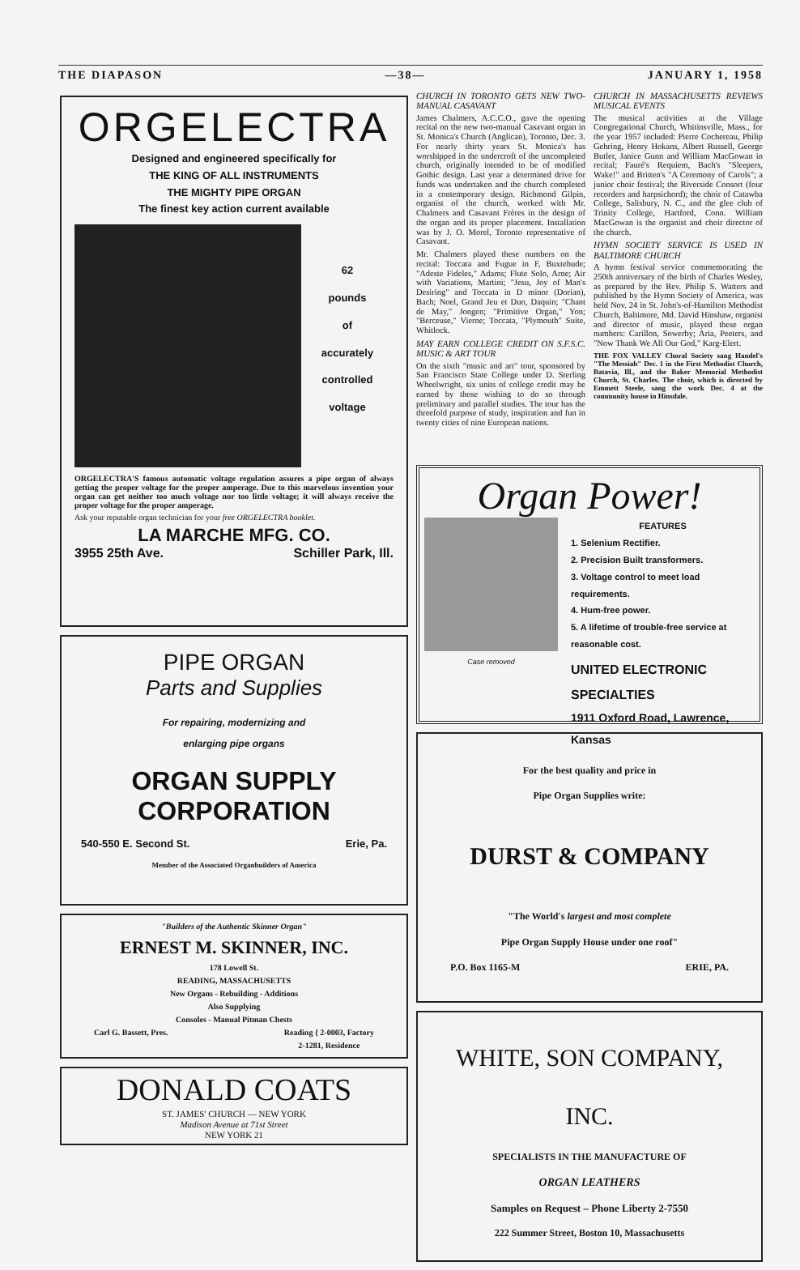THE DIAPASON —38— JANUARY 1, 1958
ORGELECTRA
Designed and engineered specifically for
THE KING OF ALL INSTRUMENTS
THE MIGHTY PIPE ORGAN
The finest key action current available
62
pounds
of
accurately
controlled
voltage
ORGELECTRA'S famous automatic voltage regulation assures a pipe organ of always getting the proper voltage for the proper amperage. Due to this marvelous invention your organ can get neither too much voltage nor too little voltage; it will always receive the proper voltage for the proper amperage.
Ask your reputable organ technician for your free ORGELECTRA booklet.
LA MARCHE MFG. CO.
3955 25th Ave. Schiller Park, Ill.
PIPE ORGAN
Parts and Supplies
For repairing, modernizing and
enlarging pipe organs
ORGAN SUPPLY CORPORATION
540-550 E. Second St. Erie, Pa.
Member of the Associated Organbuilders of America
"Builders of the Authentic Skinner Organ"
ERNEST M. SKINNER, INC.
178 Lowell St.
READING, MASSACHUSETTS
New Organs - Rebuilding - Additions
Also Supplying
Consoles - Manual Pitman Chests
Carl G. Bassett, Pres. Reading { 2-0003, Factory
2-1281, Residence
DONALD COATS
ST. JAMES' CHURCH — NEW YORK
Madison Avenue at 71st Street
NEW YORK 21
CHURCH IN TORONTO GETS NEW TWO-MANUAL CASAVANT
James Chalmers, A.C.C.O., gave the opening recital on the new two-manual Casavant organ in St. Monica's Church (Anglican), Toronto, Dec. 3. For nearly thirty years St. Monica's has worshipped in the undercroft of the uncompleted church, originally intended to be of modified Gothic design. Last year a determined drive for funds was undertaken and the church completed in a contemporary design. Richmond Gilpin, organist of the church, worked with Mr. Chalmers and Casavant Frères in the design of the organ and its proper placement. Installation was by J. O. Morel, Toronto representative of Casavant.
Mr. Chalmers played these numbers on the recital: Toccata and Fugue in F, Buxtehude; "Adeste Fideles," Adams; Flute Solo, Arne; Air with Variations, Martini; "Jesu, Joy of Man's Desiring" and Toccata in D minor (Dorian), Bach; Noel, Grand Jeu et Duo, Daquin; "Chant de May," Jongen; "Primitive Organ," Yon; "Berceuse," Vierne; Toccata, "Plymouth" Suite, Whitlock.
MAY EARN COLLEGE CREDIT ON S.F.S.C. MUSIC & ART TOUR
On the sixth "music and art" tour, sponsored by San Francisco State College under D. Sterling Wheelwright, six units of college credit may be earned by those wishing to do so through preliminary and parallel studies. The tour has the threefold purpose of study, inspiration and fun in twenty cities of nine European nations.
CHURCH IN MASSACHUSETTS REVIEWS MUSICAL EVENTS
The musical activities at the Village Congregational Church, Whitinsville, Mass., for the year 1957 included: Pierre Cochereau, Philip Gehring, Henry Hokans, Albert Russell, George Butler, Janice Gunn and William MacGowan in recital; Fauré's Requiem, Bach's "Sleepers, Wake!" and Britten's "A Ceremony of Carols"; a junior choir festival; the Riverside Consort (four recorders and harpsichord); the choir of Catawba College, Salisbury, N. C., and the glee club of Trinity College, Hartford, Conn. William MacGowan is the organist and choir director of the church.
HYMN SOCIETY SERVICE IS USED IN BALTIMORE CHURCH
A hymn festival service commemorating the 250th anniversary of the birth of Charles Wesley, as prepared by the Rev. Philip S. Watters and published by the Hymn Society of America, was held Nov. 24 in St. John's-of-Hamilton Methodist Church, Baltimore, Md. David Hinshaw, organist and director of music, played these organ numbers: Carillon, Sowerby; Aria, Peeters, and "Now Thank We All Our God," Karg-Elert.
THE FOX VALLEY Choral Society sang Handel's "The Messiah" Dec. 1 in the First Methodist Church, Batavia, Ill., and the Baker Memorial Methodist Church, St. Charles. The choir, which is directed by Emmett Steele, sang the work Dec. 4 at the community house in Hinsdale.
Organ Power!
Case removed
FEATURES
1. Selenium Rectifier.
2. Precision Built transformers.
3. Voltage control to meet load requirements.
4. Hum-free power.
5. A lifetime of trouble-free service at reasonable cost.
UNITED ELECTRONIC SPECIALTIES
1911 Oxford Road, Lawrence, Kansas
For the best quality and price in
Pipe Organ Supplies write:
DURST & COMPANY
"The World's largest and most complete
Pipe Organ Supply House under one roof"
P.O. Box 1165-M ERIE, PA.
WHITE, SON COMPANY, INC.
SPECIALISTS IN THE MANUFACTURE OF
ORGAN LEATHERS
Samples on Request – Phone Liberty 2-7550
222 Summer Street, Boston 10, Massachusetts